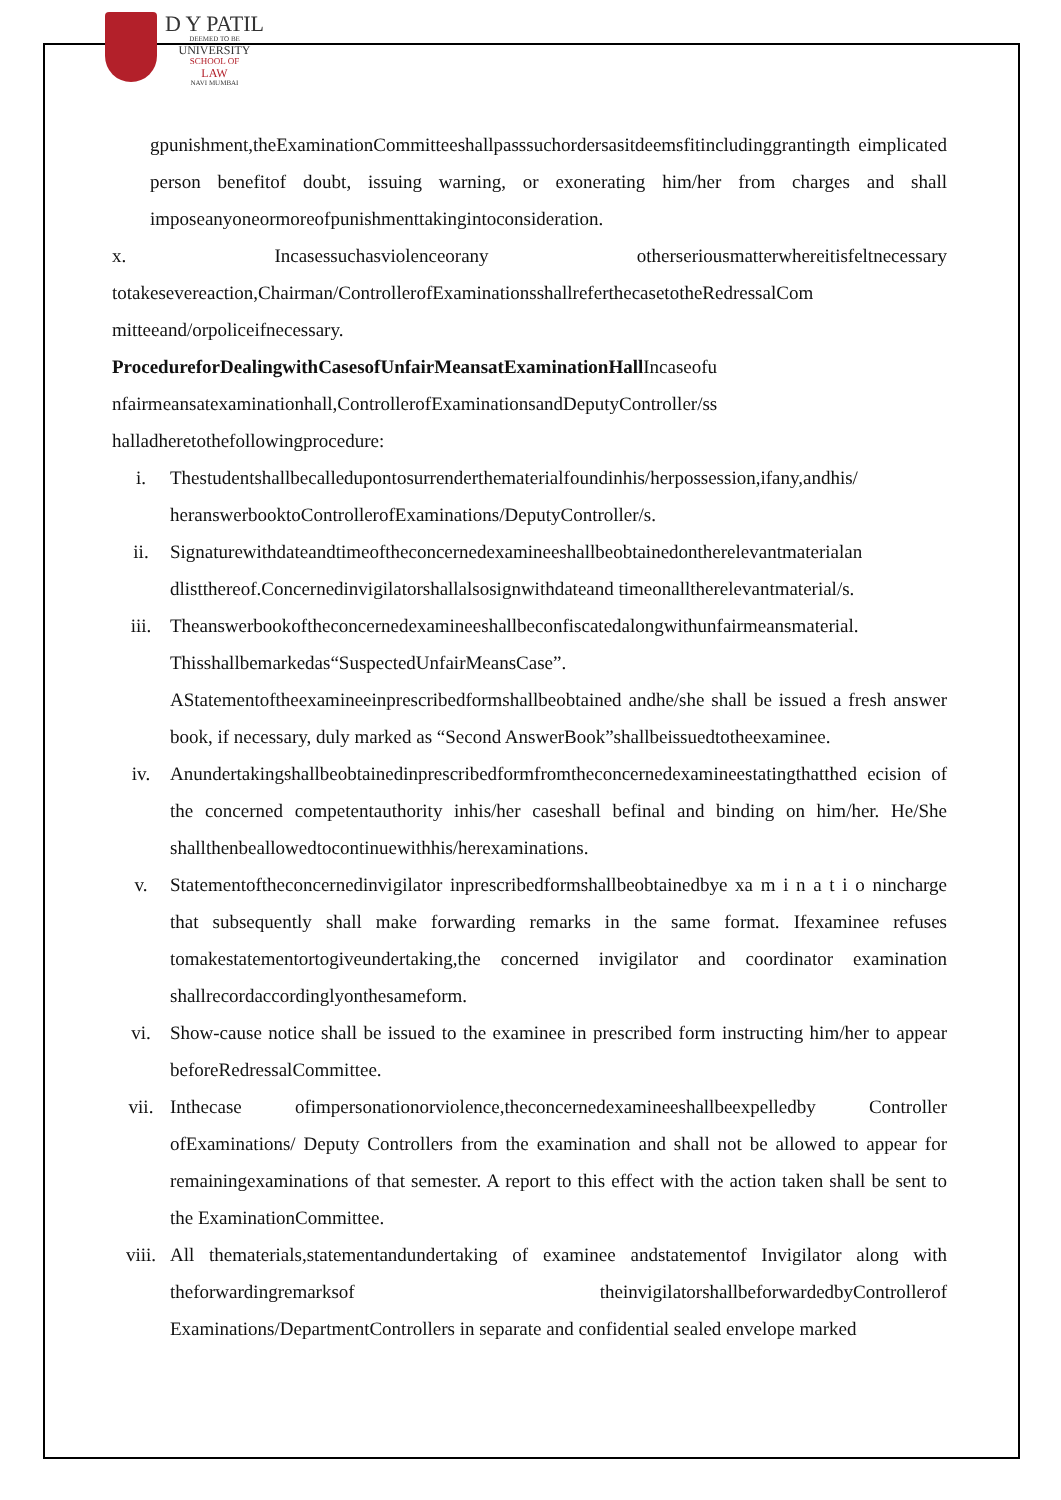D Y PATIL
DEEMED TO BE
UNIVERSITY
SCHOOL OF
LAW
NAVI MUMBAI
gpunishment,theExaminationCommitteeshallpasssuchordersasitdeemsfitincludinggrantingth eimplicated person benefitof doubt, issuing warning, or exonerating him/her from charges and shall imposeanyoneormoreofpunishmenttakingintoconsideration.
x. Incasessuchasviolenceorany otherseriousmatterwhereitisfeltnecessary totakesevereaction,Chairman/ControllerofExaminationsshallreferthecasetotheRedressalCom mitteeand/orpoliceifnecessary.
ProcedureforDealingwithCasesofUnfairMeansatExaminationHall Incaseofu nfairmeansatexaminationhall,ControllerofExaminationsandDeputyController/ss halladheretothefollowingprocedure:
i. Thestudentshallbecalledupontosurrenderthematerialfoundinhis/herpossession,ifany,andhis/ heranswerbooktoControllerofExaminations/DeputyController/s.
ii. Signaturewithdateandtimeoftheconcernedexamineeshallbeobtainedontherelevantmaterialan dlistthereof.Concernedinvigilatorshallalsosignwithdateand timeonalltherelevantmaterial/s.
iii. Theanswerbookoftheconcernedexamineeshallbeconfiscatedalongwithunfairmeansmaterial. Thisshallbemarkedas“SuspectedUnfairMeansCase”. AStatementoftheexamineeinprescribedformshallbeobtained andhe/she shall be issued a fresh answer book, if necessary, duly marked as “Second AnswerBook”shallbeissuedtotheexaminee.
iv. Anundertakingshallbeobtainedinprescribedformfromtheconcernedexamineestatingthatthed ecision of the concerned competentauthority inhis/her caseshall befinal and binding on him/her. He/She shallthenbeallowedtocontinuewithhis/herexaminations.
v. Statementoftheconcernedinvigilator inprescribedformshallbeobtainedbye xa m i n a t i o nincharge that subsequently shall make forwarding remarks in the same format. Ifexaminee refuses tomakestatementortogiveundertaking,the concerned invigilator and coordinator examination shallrecordaccordinglyonthesameform.
vi. Show-cause notice shall be issued to the examinee in prescribed form instructing him/her to appear beforeRedressalCommittee.
vii. Inthecase ofimpersonationorviolence,theconcernedexamineeshallbeexpelledby Controller ofExaminations/ Deputy Controllers from the examination and shall not be allowed to appear for remainingexaminations of that semester. A report to this effect with the action taken shall be sent to the ExaminationCommittee.
viii. All thematerials,statementandundertaking of examinee andstatementof Invigilator along with theforwardingremarksof theinvigilatorshallbeforwardedbyControllerof Examinations/DepartmentControllers in separate and confidential sealed envelope marked